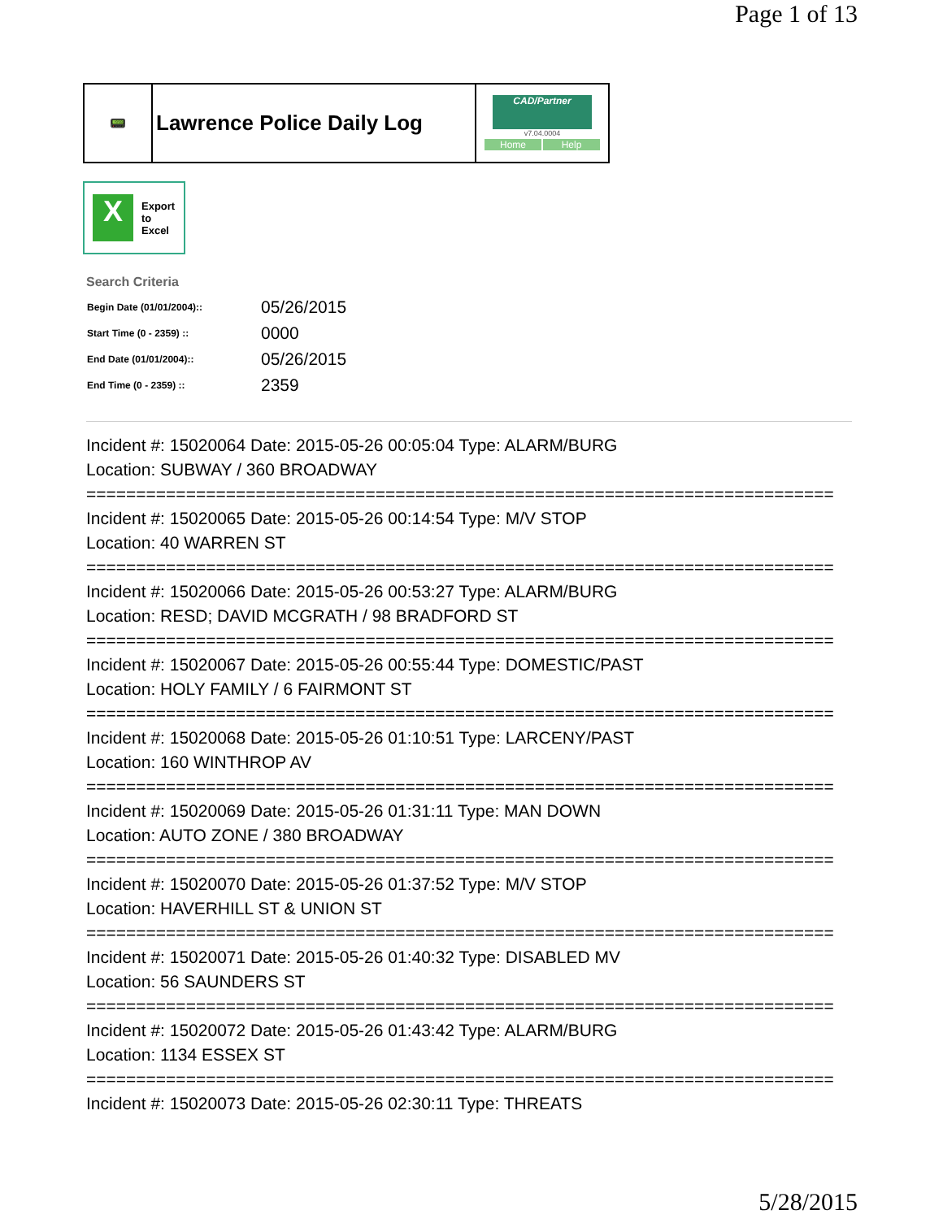Page 1 of 13
📟
Lawrence Police Daily Log
CAD/Partner
v7.04.0004
Home Help
X
Export
to
Excel
Search Criteria
| Begin Date (01/01/2004):: | 05/26/2015 |
| Start Time (0 - 2359) :: | 0000 |
| End Date (01/01/2004):: | 05/26/2015 |
| End Time (0 - 2359) :: | 2359 |
Incident #: 15020064 Date: 2015-05-26 00:05:04 Type: ALARM/BURG
Location: SUBWAY / 360 BROADWAY
===========================================================================
Incident #: 15020065 Date: 2015-05-26 00:14:54 Type: M/V STOP
Location: 40 WARREN ST
===========================================================================
Incident #: 15020066 Date: 2015-05-26 00:53:27 Type: ALARM/BURG
Location: RESD; DAVID MCGRATH / 98 BRADFORD ST
===========================================================================
Incident #: 15020067 Date: 2015-05-26 00:55:44 Type: DOMESTIC/PAST
Location: HOLY FAMILY / 6 FAIRMONT ST
===========================================================================
Incident #: 15020068 Date: 2015-05-26 01:10:51 Type: LARCENY/PAST
Location: 160 WINTHROP AV
===========================================================================
Incident #: 15020069 Date: 2015-05-26 01:31:11 Type: MAN DOWN
Location: AUTO ZONE / 380 BROADWAY
===========================================================================
Incident #: 15020070 Date: 2015-05-26 01:37:52 Type: M/V STOP
Location: HAVERHILL ST & UNION ST
===========================================================================
Incident #: 15020071 Date: 2015-05-26 01:40:32 Type: DISABLED MV
Location: 56 SAUNDERS ST
===========================================================================
Incident #: 15020072 Date: 2015-05-26 01:43:42 Type: ALARM/BURG
Location: 1134 ESSEX ST
===========================================================================
Incident #: 15020073 Date: 2015-05-26 02:30:11 Type: THREATS
5/28/2015